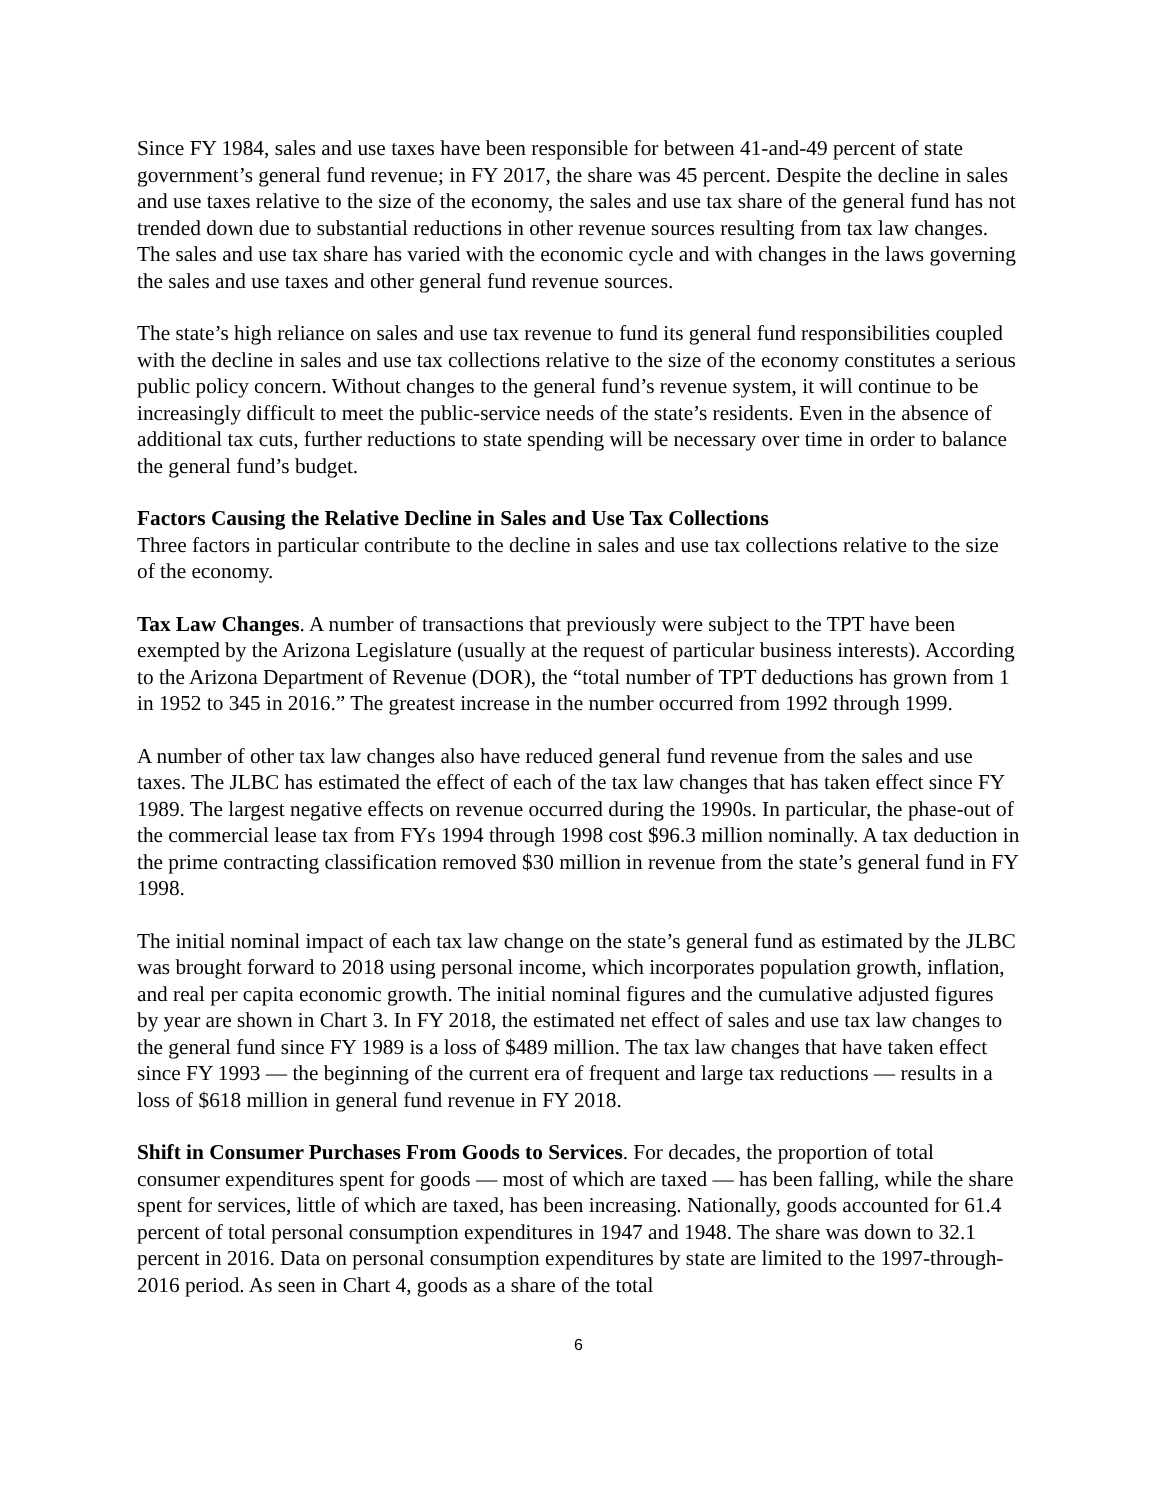Since FY 1984, sales and use taxes have been responsible for between 41-and-49 percent of state government’s general fund revenue; in FY 2017, the share was 45 percent. Despite the decline in sales and use taxes relative to the size of the economy, the sales and use tax share of the general fund has not trended down due to substantial reductions in other revenue sources resulting from tax law changes. The sales and use tax share has varied with the economic cycle and with changes in the laws governing the sales and use taxes and other general fund revenue sources.
The state’s high reliance on sales and use tax revenue to fund its general fund responsibilities coupled with the decline in sales and use tax collections relative to the size of the economy constitutes a serious public policy concern. Without changes to the general fund’s revenue system, it will continue to be increasingly difficult to meet the public-service needs of the state’s residents. Even in the absence of additional tax cuts, further reductions to state spending will be necessary over time in order to balance the general fund’s budget.
Factors Causing the Relative Decline in Sales and Use Tax Collections
Three factors in particular contribute to the decline in sales and use tax collections relative to the size of the economy.
Tax Law Changes. A number of transactions that previously were subject to the TPT have been exempted by the Arizona Legislature (usually at the request of particular business interests). According to the Arizona Department of Revenue (DOR), the “total number of TPT deductions has grown from 1 in 1952 to 345 in 2016.” The greatest increase in the number occurred from 1992 through 1999.
A number of other tax law changes also have reduced general fund revenue from the sales and use taxes. The JLBC has estimated the effect of each of the tax law changes that has taken effect since FY 1989. The largest negative effects on revenue occurred during the 1990s. In particular, the phase-out of the commercial lease tax from FYs 1994 through 1998 cost $96.3 million nominally. A tax deduction in the prime contracting classification removed $30 million in revenue from the state’s general fund in FY 1998.
The initial nominal impact of each tax law change on the state’s general fund as estimated by the JLBC was brought forward to 2018 using personal income, which incorporates population growth, inflation, and real per capita economic growth. The initial nominal figures and the cumulative adjusted figures by year are shown in Chart 3. In FY 2018, the estimated net effect of sales and use tax law changes to the general fund since FY 1989 is a loss of $489 million. The tax law changes that have taken effect since FY 1993 — the beginning of the current era of frequent and large tax reductions — results in a loss of $618 million in general fund revenue in FY 2018.
Shift in Consumer Purchases From Goods to Services. For decades, the proportion of total consumer expenditures spent for goods — most of which are taxed — has been falling, while the share spent for services, little of which are taxed, has been increasing. Nationally, goods accounted for 61.4 percent of total personal consumption expenditures in 1947 and 1948. The share was down to 32.1 percent in 2016. Data on personal consumption expenditures by state are limited to the 1997-through-2016 period. As seen in Chart 4, goods as a share of the total
6